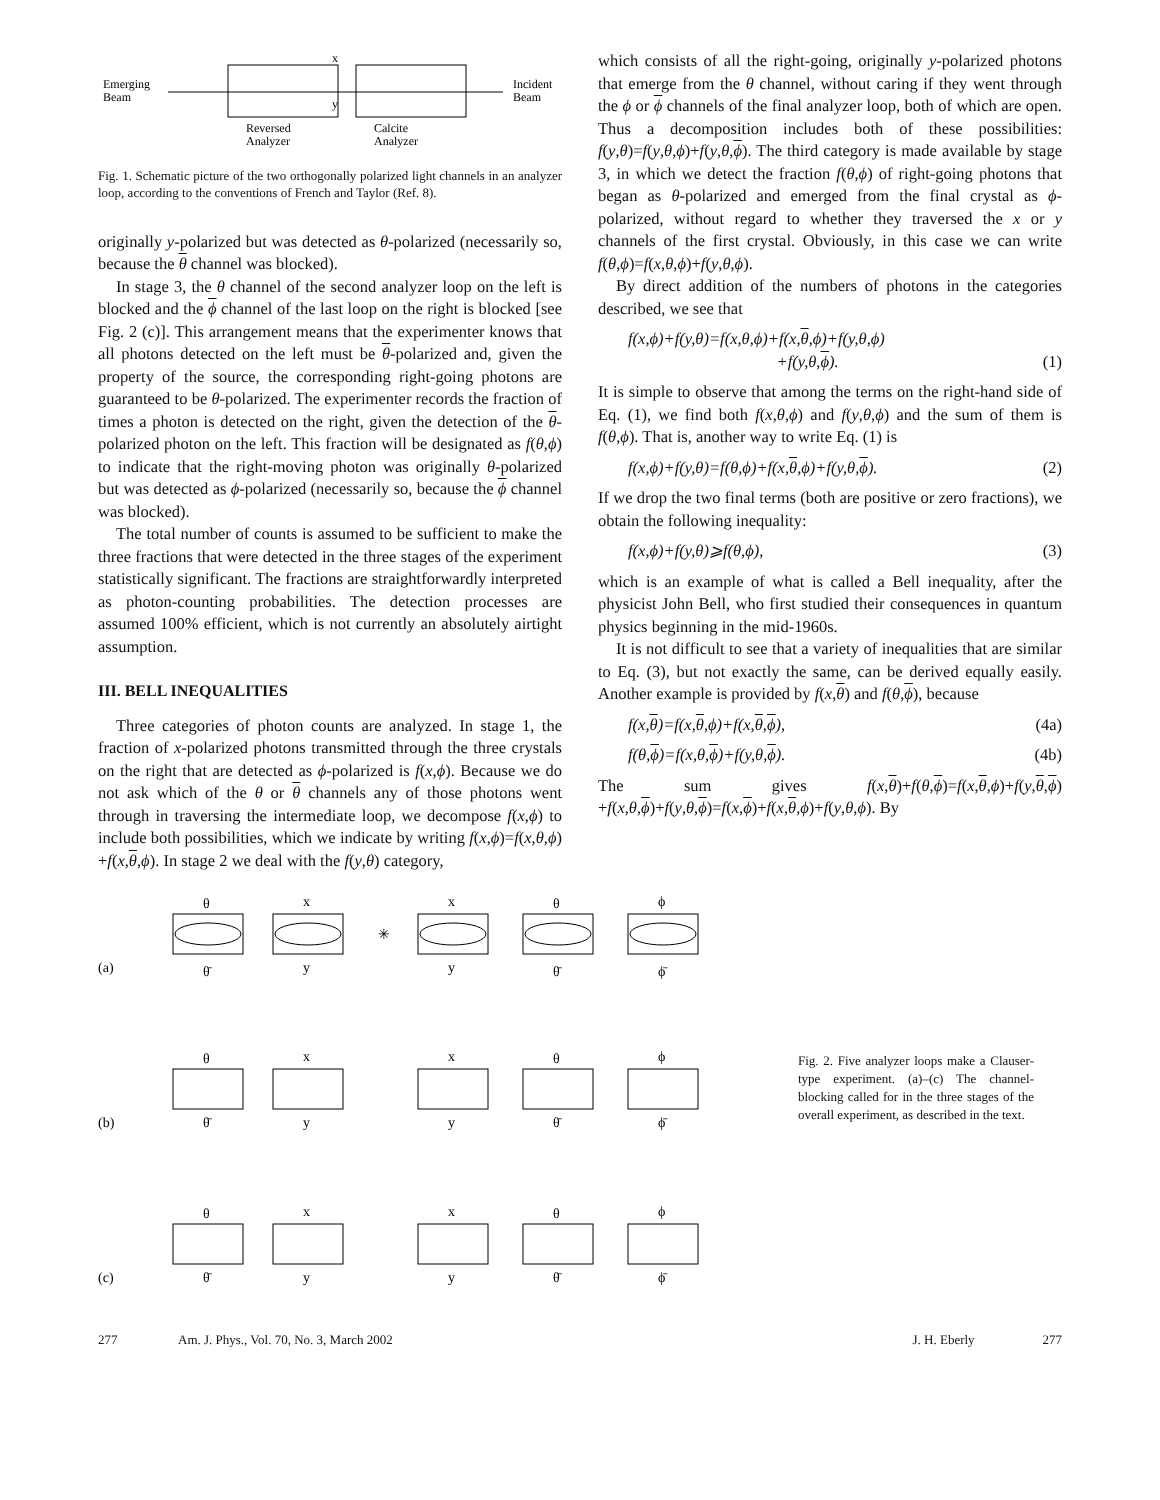Emerging
Beam
Incident
Beam
x
y
Reversed
Analyzer
Calcite
Analyzer
Fig. 1. Schematic picture of the two orthogonally polarized light channels in an analyzer loop, according to the conventions of French and Taylor (Ref. 8).
originally y-polarized but was detected as θ-polarized (necessarily so, because the θ channel was blocked).
In stage 3, the θ channel of the second analyzer loop on the left is blocked and the ϕ channel of the last loop on the right is blocked [see Fig. 2 (c)]. This arrangement means that the experimenter knows that all photons detected on the left must be θ-polarized and, given the property of the source, the corresponding right-going photons are guaranteed to be θ-polarized. The experimenter records the fraction of times a photon is detected on the right, given the detection of the θ-polarized photon on the left. This fraction will be designated as f(θ,ϕ) to indicate that the right-moving photon was originally θ-polarized but was detected as ϕ-polarized (necessarily so, because the ϕ channel was blocked).
The total number of counts is assumed to be sufficient to make the three fractions that were detected in the three stages of the experiment statistically significant. The fractions are straightforwardly interpreted as photon-counting probabilities. The detection processes are assumed 100% efficient, which is not currently an absolutely airtight assumption.
III. BELL INEQUALITIES
Three categories of photon counts are analyzed. In stage 1, the fraction of x-polarized photons transmitted through the three crystals on the right that are detected as ϕ-polarized is f(x,ϕ). Because we do not ask which of the θ or θ channels any of those photons went through in traversing the intermediate loop, we decompose f(x,ϕ) to include both possibilities, which we indicate by writing f(x,ϕ)=f(x,θ,ϕ) +f(x,θ,ϕ). In stage 2 we deal with the f(y,θ) category,
which consists of all the right-going, originally y-polarized photons that emerge from the θ channel, without caring if they went through the ϕ or ϕ channels of the final analyzer loop, both of which are open. Thus a decomposition includes both of these possibilities: f(y,θ)=f(y,θ,ϕ)+f(y,θ,ϕ). The third category is made available by stage 3, in which we detect the fraction f(θ,ϕ) of right-going photons that began as θ-polarized and emerged from the final crystal as ϕ-polarized, without regard to whether they traversed the x or y channels of the first crystal. Obviously, in this case we can write f(θ,ϕ)=f(x,θ,ϕ)+f(y,θ,ϕ).
By direct addition of the numbers of photons in the categories described, we see that
f(x,ϕ)+f(y,θ)=f(x,θ,ϕ)+f(x,θ,ϕ)+f(y,θ,ϕ)
+f(y,θ,ϕ). (1)
It is simple to observe that among the terms on the right-hand side of Eq. (1), we find both f(x,θ,ϕ) and f(y,θ,ϕ) and the sum of them is f(θ,ϕ). That is, another way to write Eq. (1) is
f(x,ϕ)+f(y,θ)=f(θ,ϕ)+f(x,θ,ϕ)+f(y,θ,ϕ). (2)
If we drop the two final terms (both are positive or zero fractions), we obtain the following inequality:
f(x,ϕ)+f(y,θ)⩾f(θ,ϕ), (3)
which is an example of what is called a Bell inequality, after the physicist John Bell, who first studied their consequences in quantum physics beginning in the mid-1960s.
It is not difficult to see that a variety of inequalities that are similar to Eq. (3), but not exactly the same, can be derived equally easily. Another example is provided by f(x,θ) and f(θ,ϕ), because
f(x,θ)=f(x,θ,ϕ)+f(x,θ,ϕ), (4a)
f(θ,ϕ)=f(x,θ,ϕ)+f(y,θ,ϕ). (4b)
The sum gives f(x,θ)+f(θ,ϕ)=f(x,θ,ϕ)+f(y,θ,ϕ) +f(x,θ,ϕ)+f(y,θ,ϕ)=f(x,ϕ)+f(x,θ,ϕ)+f(y,θ,ϕ). By
(a)
✳
θ
x
x
θ
ϕ
θ̄
y
y
θ̄
ϕ̄
(b)
θ
x
x
θ
ϕ
θ̄
y
y
θ̄
ϕ̄
(c)
θ
x
x
θ
ϕ
θ̄
y
y
θ̄
ϕ̄
Fig. 2. Five analyzer loops make a Clauser-type experiment. (a)–(c) The channel-blocking called for in the three stages of the overall experiment, as described in the text.
277 Am. J. Phys., Vol. 70, No. 3, March 2002 J. H. Eberly 277